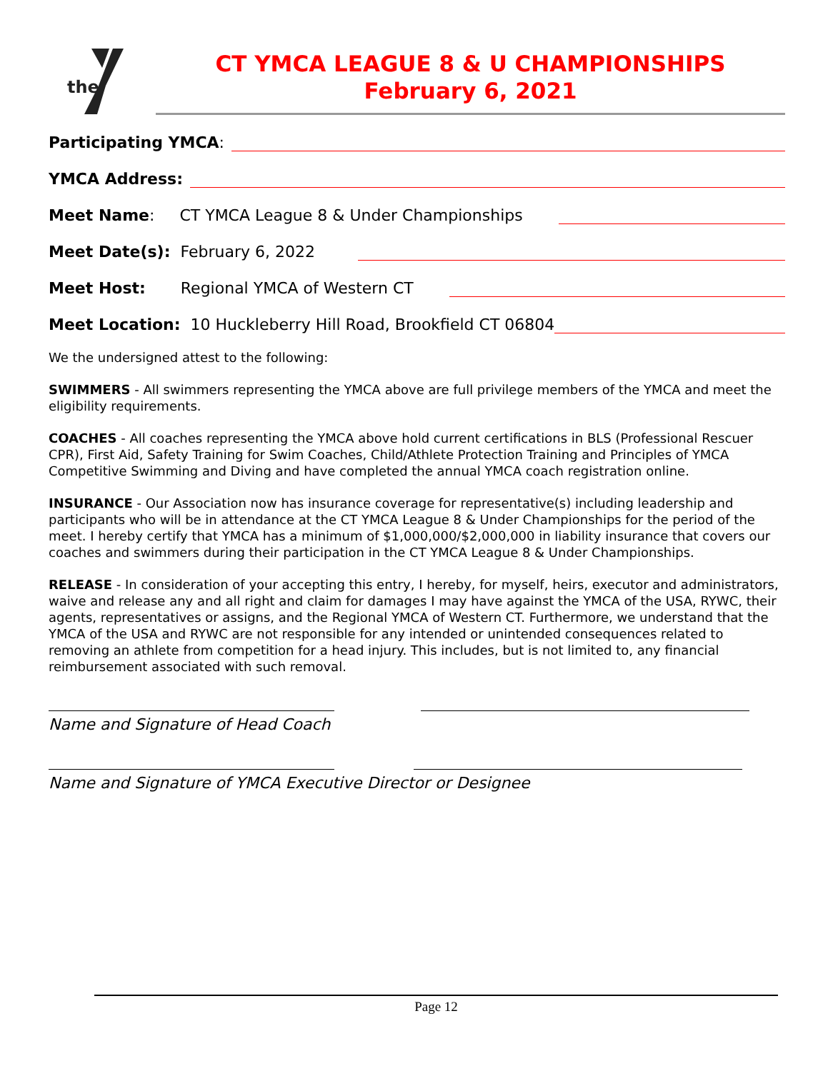the
CT YMCA LEAGUE 8 & U CHAMPIONSHIPS
February 6, 2021
Participating YMCA:
YMCA Address:
Meet Name: CT YMCA League 8 & Under Championships
Meet Date(s): February 6, 2022
Meet Host: Regional YMCA of Western CT
Meet Location: 10 Huckleberry Hill Road, Brookfield CT 06804
We the undersigned attest to the following:
SWIMMERS - All swimmers representing the YMCA above are full privilege members of the YMCA and meet the eligibility requirements.
COACHES - All coaches representing the YMCA above hold current certifications in BLS (Professional Rescuer CPR), First Aid, Safety Training for Swim Coaches, Child/Athlete Protection Training and Principles of YMCA Competitive Swimming and Diving and have completed the annual YMCA coach registration online.
INSURANCE - Our Association now has insurance coverage for representative(s) including leadership and participants who will be in attendance at the CT YMCA League 8 & Under Championships for the period of the meet. I hereby certify that YMCA has a minimum of $1,000,000/$2,000,000 in liability insurance that covers our coaches and swimmers during their participation in the CT YMCA League 8 & Under Championships.
RELEASE - In consideration of your accepting this entry, I hereby, for myself, heirs, executor and administrators, waive and release any and all right and claim for damages I may have against the YMCA of the USA, RYWC, their agents, representatives or assigns, and the Regional YMCA of Western CT. Furthermore, we understand that the YMCA of the USA and RYWC are not responsible for any intended or unintended consequences related to removing an athlete from competition for a head injury. This includes, but is not limited to, any financial reimbursement associated with such removal.
Name and Signature of Head Coach
Name and Signature of YMCA Executive Director or Designee
Page 12